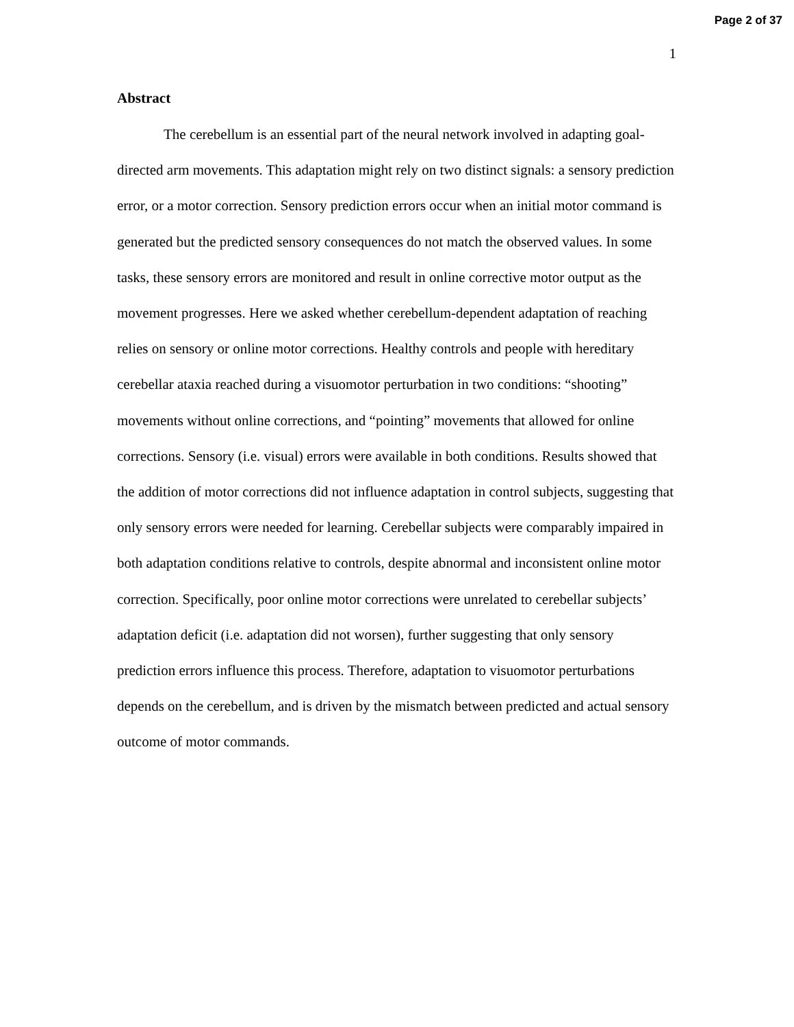Page 2 of 37
1
Abstract
The cerebellum is an essential part of the neural network involved in adapting goal-directed arm movements. This adaptation might rely on two distinct signals: a sensory prediction error, or a motor correction. Sensory prediction errors occur when an initial motor command is generated but the predicted sensory consequences do not match the observed values. In some tasks, these sensory errors are monitored and result in online corrective motor output as the movement progresses. Here we asked whether cerebellum-dependent adaptation of reaching relies on sensory or online motor corrections. Healthy controls and people with hereditary cerebellar ataxia reached during a visuomotor perturbation in two conditions: “shooting” movements without online corrections, and “pointing” movements that allowed for online corrections. Sensory (i.e. visual) errors were available in both conditions. Results showed that the addition of motor corrections did not influence adaptation in control subjects, suggesting that only sensory errors were needed for learning. Cerebellar subjects were comparably impaired in both adaptation conditions relative to controls, despite abnormal and inconsistent online motor correction. Specifically, poor online motor corrections were unrelated to cerebellar subjects’ adaptation deficit (i.e. adaptation did not worsen), further suggesting that only sensory prediction errors influence this process. Therefore, adaptation to visuomotor perturbations depends on the cerebellum, and is driven by the mismatch between predicted and actual sensory outcome of motor commands.